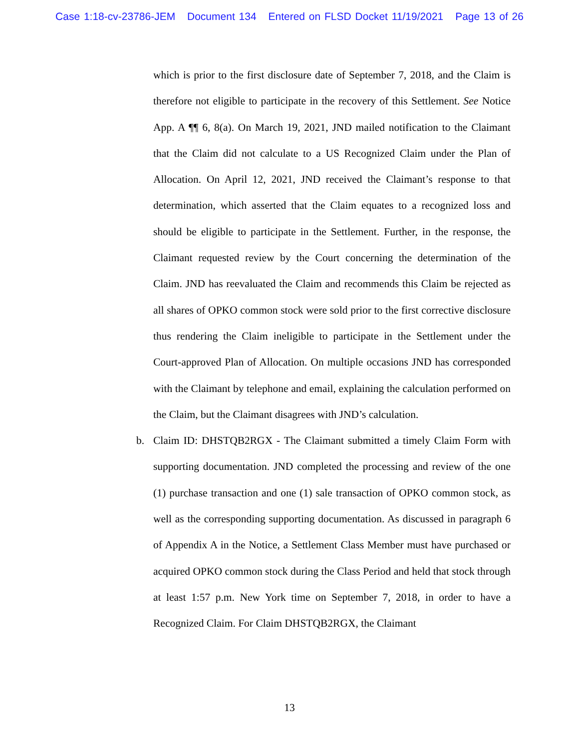Case 1:18-cv-23786-JEM Document 134 Entered on FLSD Docket 11/19/2021 Page 13 of 26
which is prior to the first disclosure date of September 7, 2018, and the Claim is therefore not eligible to participate in the recovery of this Settlement. See Notice App. A ¶¶ 6, 8(a). On March 19, 2021, JND mailed notification to the Claimant that the Claim did not calculate to a US Recognized Claim under the Plan of Allocation. On April 12, 2021, JND received the Claimant’s response to that determination, which asserted that the Claim equates to a recognized loss and should be eligible to participate in the Settlement. Further, in the response, the Claimant requested review by the Court concerning the determination of the Claim. JND has reevaluated the Claim and recommends this Claim be rejected as all shares of OPKO common stock were sold prior to the first corrective disclosure thus rendering the Claim ineligible to participate in the Settlement under the Court-approved Plan of Allocation. On multiple occasions JND has corresponded with the Claimant by telephone and email, explaining the calculation performed on the Claim, but the Claimant disagrees with JND’s calculation.
b. Claim ID: DHSTQB2RGX - The Claimant submitted a timely Claim Form with supporting documentation. JND completed the processing and review of the one (1) purchase transaction and one (1) sale transaction of OPKO common stock, as well as the corresponding supporting documentation. As discussed in paragraph 6 of Appendix A in the Notice, a Settlement Class Member must have purchased or acquired OPKO common stock during the Class Period and held that stock through at least 1:57 p.m. New York time on September 7, 2018, in order to have a Recognized Claim. For Claim DHSTQB2RGX, the Claimant
13